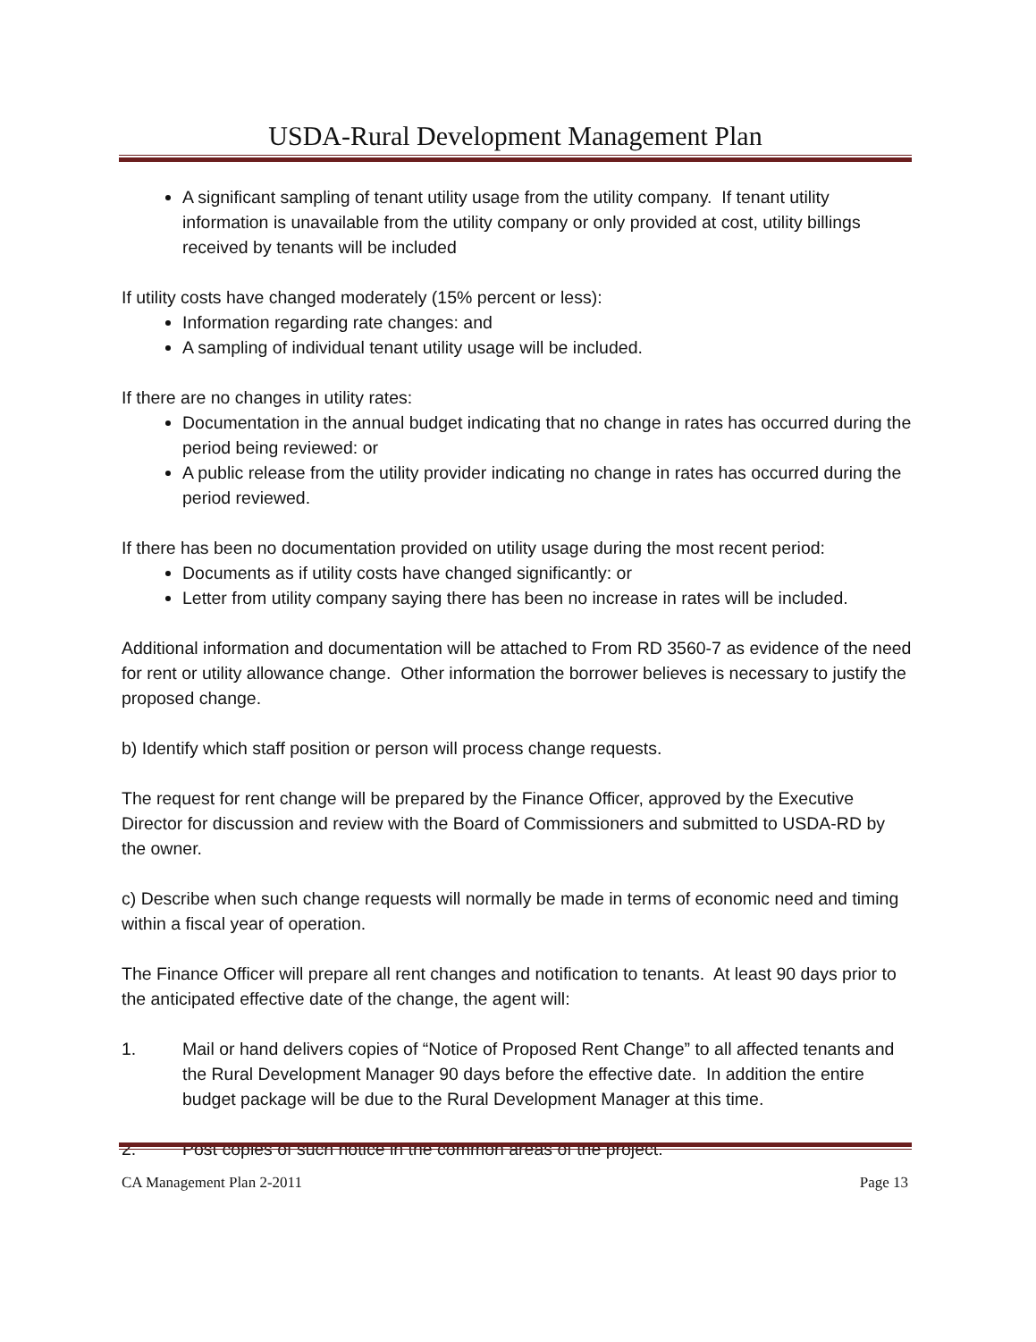USDA-Rural Development Management Plan
A significant sampling of tenant utility usage from the utility company. If tenant utility information is unavailable from the utility company or only provided at cost, utility billings received by tenants will be included
If utility costs have changed moderately (15% percent or less):
Information regarding rate changes: and
A sampling of individual tenant utility usage will be included.
If there are no changes in utility rates:
Documentation in the annual budget indicating that no change in rates has occurred during the period being reviewed: or
A public release from the utility provider indicating no change in rates has occurred during the period reviewed.
If there has been no documentation provided on utility usage during the most recent period:
Documents as if utility costs have changed significantly: or
Letter from utility company saying there has been no increase in rates will be included.
Additional information and documentation will be attached to From RD 3560-7 as evidence of the need for rent or utility allowance change. Other information the borrower believes is necessary to justify the proposed change.
b) Identify which staff position or person will process change requests.
The request for rent change will be prepared by the Finance Officer, approved by the Executive Director for discussion and review with the Board of Commissioners and submitted to USDA-RD by the owner.
c) Describe when such change requests will normally be made in terms of economic need and timing within a fiscal year of operation.
The Finance Officer will prepare all rent changes and notification to tenants. At least 90 days prior to the anticipated effective date of the change, the agent will:
1. Mail or hand delivers copies of “Notice of Proposed Rent Change” to all affected tenants and the Rural Development Manager 90 days before the effective date. In addition the entire budget package will be due to the Rural Development Manager at this time.
2. Post copies of such notice in the common areas of the project.
CA Management Plan 2-2011 Page 13